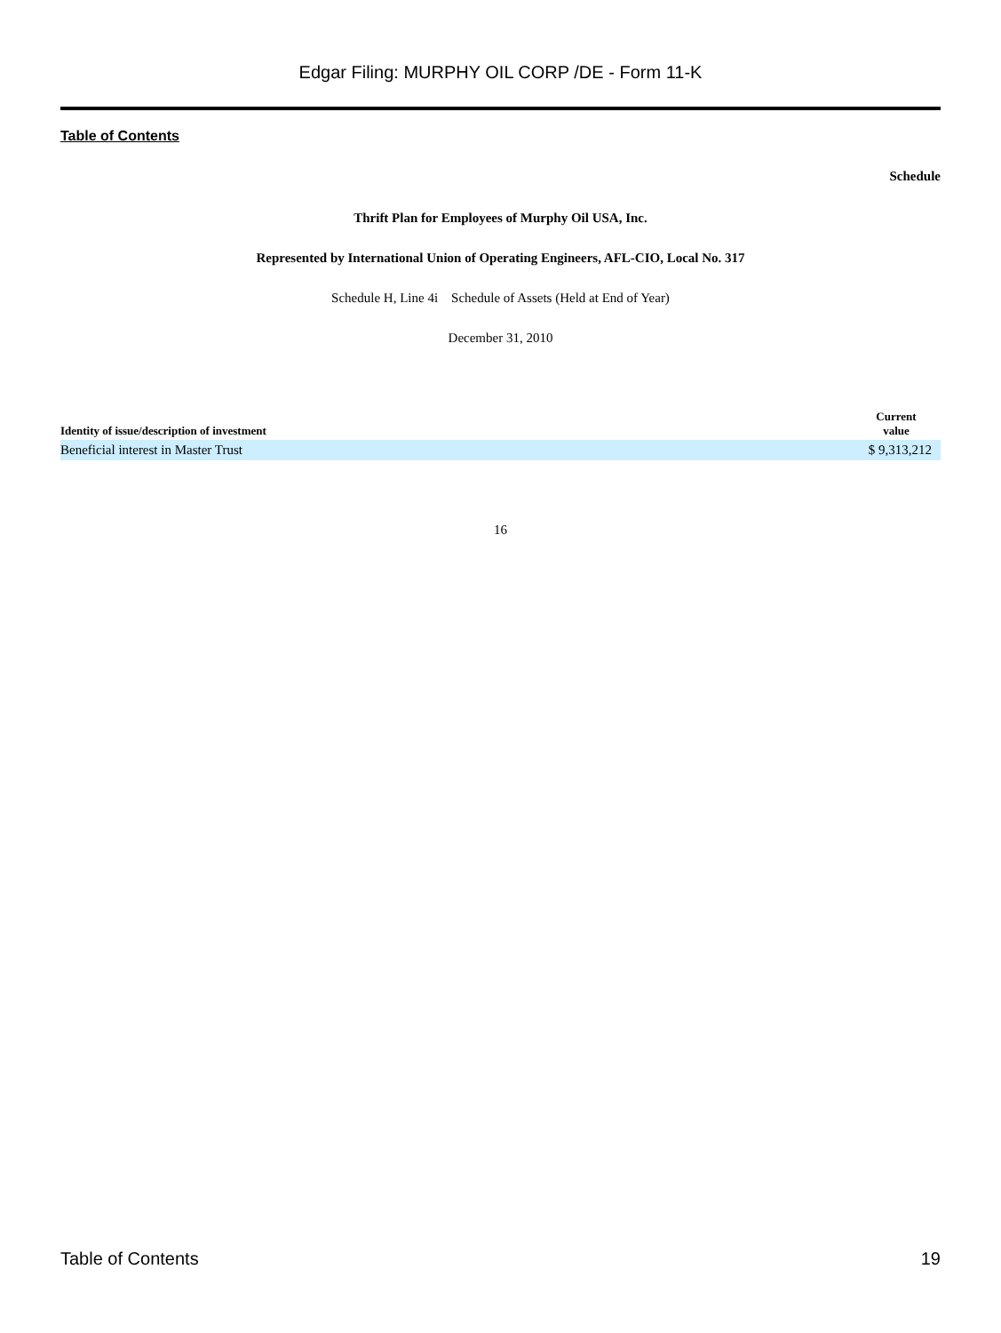Edgar Filing: MURPHY OIL CORP /DE - Form 11-K
Table of Contents
Schedule
Thrift Plan for Employees of Murphy Oil USA, Inc.
Represented by International Union of Operating Engineers, AFL-CIO, Local No. 317
Schedule H, Line 4i Schedule of Assets (Held at End of Year)
December 31, 2010
| Identity of issue/description of investment | Current value |
| --- | --- |
| Beneficial interest in Master Trust | $ 9,313,212 |
16
Table of Contents 19